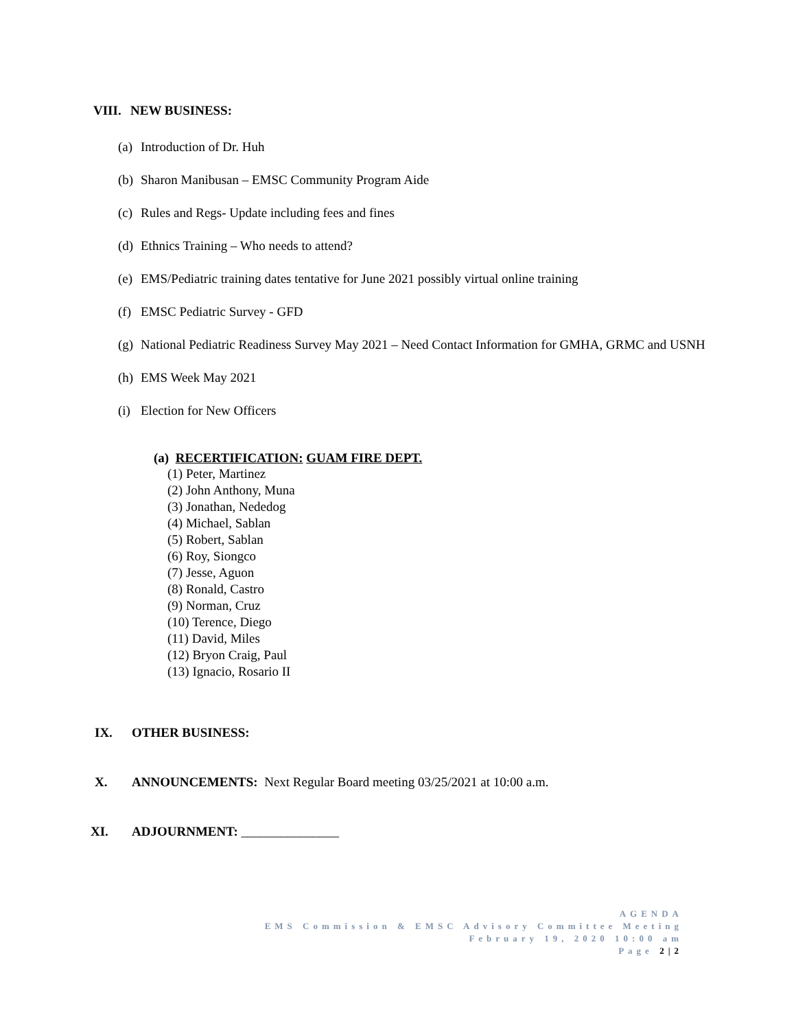VIII. NEW BUSINESS:
(a) Introduction of Dr. Huh
(b) Sharon Manibusan – EMSC Community Program Aide
(c) Rules and Regs- Update including fees and fines
(d) Ethnics Training – Who needs to attend?
(e) EMS/Pediatric training dates tentative for June 2021 possibly virtual online training
(f) EMSC Pediatric Survey - GFD
(g) National Pediatric Readiness Survey May 2021 – Need Contact Information for GMHA, GRMC and USNH
(h) EMS Week May 2021
(i) Election for New Officers
(a) RECERTIFICATION: GUAM FIRE DEPT.
(1) Peter, Martinez
(2) John Anthony, Muna
(3) Jonathan, Nededog
(4) Michael, Sablan
(5) Robert, Sablan
(6) Roy, Siongco
(7) Jesse, Aguon
(8) Ronald, Castro
(9) Norman, Cruz
(10) Terence, Diego
(11) David, Miles
(12) Bryon Craig, Paul
(13) Ignacio, Rosario II
IX. OTHER BUSINESS:
X. ANNOUNCEMENTS: Next Regular Board meeting 03/25/2021 at 10:00 a.m.
XI. ADJOURNMENT: _______________
AGENDA
EMS Commission & EMSC Advisory Committee Meeting
February 19, 2020 10:00 am
Page 2|2